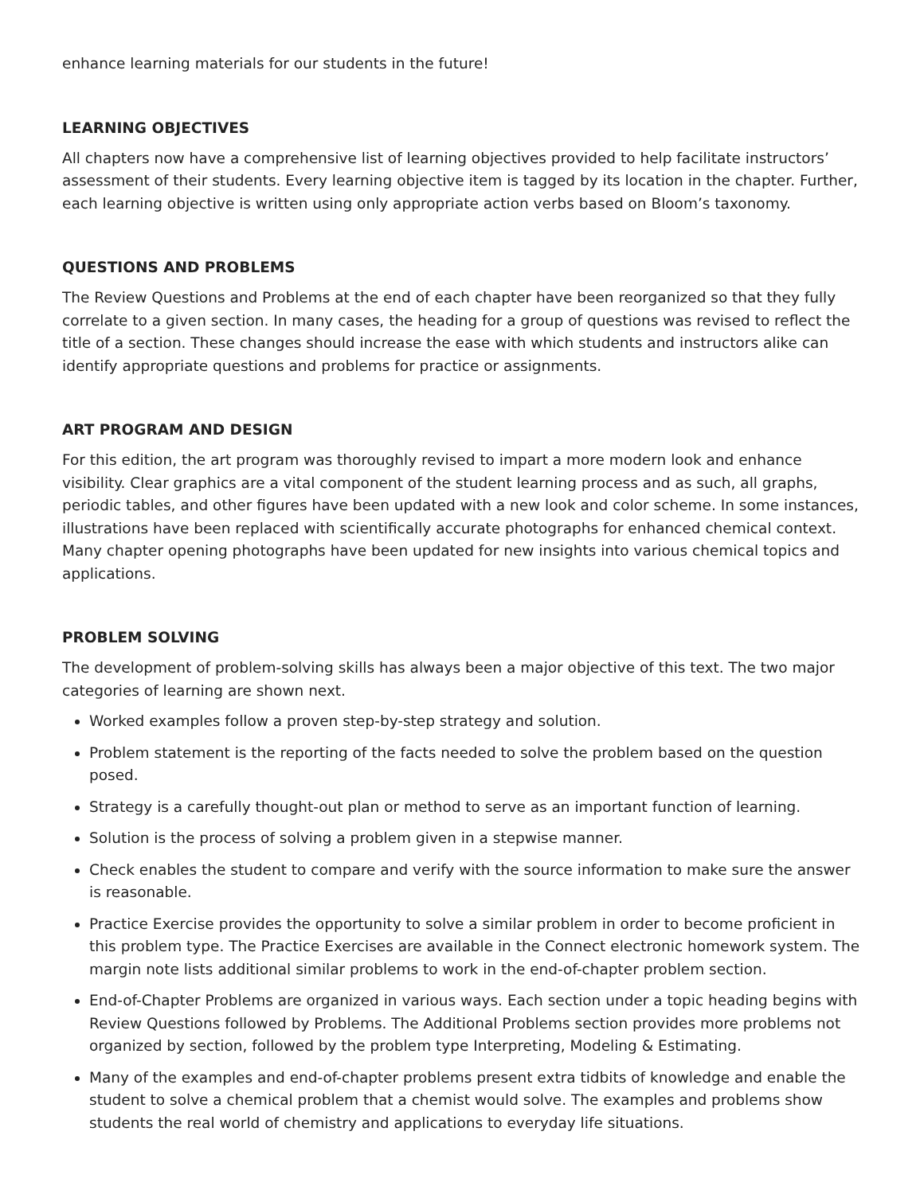enhance learning materials for our students in the future!
LEARNING OBJECTIVES
All chapters now have a comprehensive list of learning objectives provided to help facilitate instructors’ assessment of their students. Every learning objective item is tagged by its location in the chapter. Further, each learning objective is written using only appropriate action verbs based on Bloom’s taxonomy.
QUESTIONS AND PROBLEMS
The Review Questions and Problems at the end of each chapter have been reorganized so that they fully correlate to a given section. In many cases, the heading for a group of questions was revised to reflect the title of a section. These changes should increase the ease with which students and instructors alike can identify appropriate questions and problems for practice or assignments.
ART PROGRAM AND DESIGN
For this edition, the art program was thoroughly revised to impart a more modern look and enhance visibility. Clear graphics are a vital component of the student learning process and as such, all graphs, periodic tables, and other figures have been updated with a new look and color scheme. In some instances, illustrations have been replaced with scientifically accurate photographs for enhanced chemical context. Many chapter opening photographs have been updated for new insights into various chemical topics and applications.
PROBLEM SOLVING
The development of problem-solving skills has always been a major objective of this text. The two major categories of learning are shown next.
Worked examples follow a proven step-by-step strategy and solution.
Problem statement is the reporting of the facts needed to solve the problem based on the question posed.
Strategy is a carefully thought-out plan or method to serve as an important function of learning.
Solution is the process of solving a problem given in a stepwise manner.
Check enables the student to compare and verify with the source information to make sure the answer is reasonable.
Practice Exercise provides the opportunity to solve a similar problem in order to become proficient in this problem type. The Practice Exercises are available in the Connect electronic homework system. The margin note lists additional similar problems to work in the end-of-chapter problem section.
End-of-Chapter Problems are organized in various ways. Each section under a topic heading begins with Review Questions followed by Problems. The Additional Problems section provides more problems not organized by section, followed by the problem type Interpreting, Modeling & Estimating.
Many of the examples and end-of-chapter problems present extra tidbits of knowledge and enable the student to solve a chemical problem that a chemist would solve. The examples and problems show students the real world of chemistry and applications to everyday life situations.